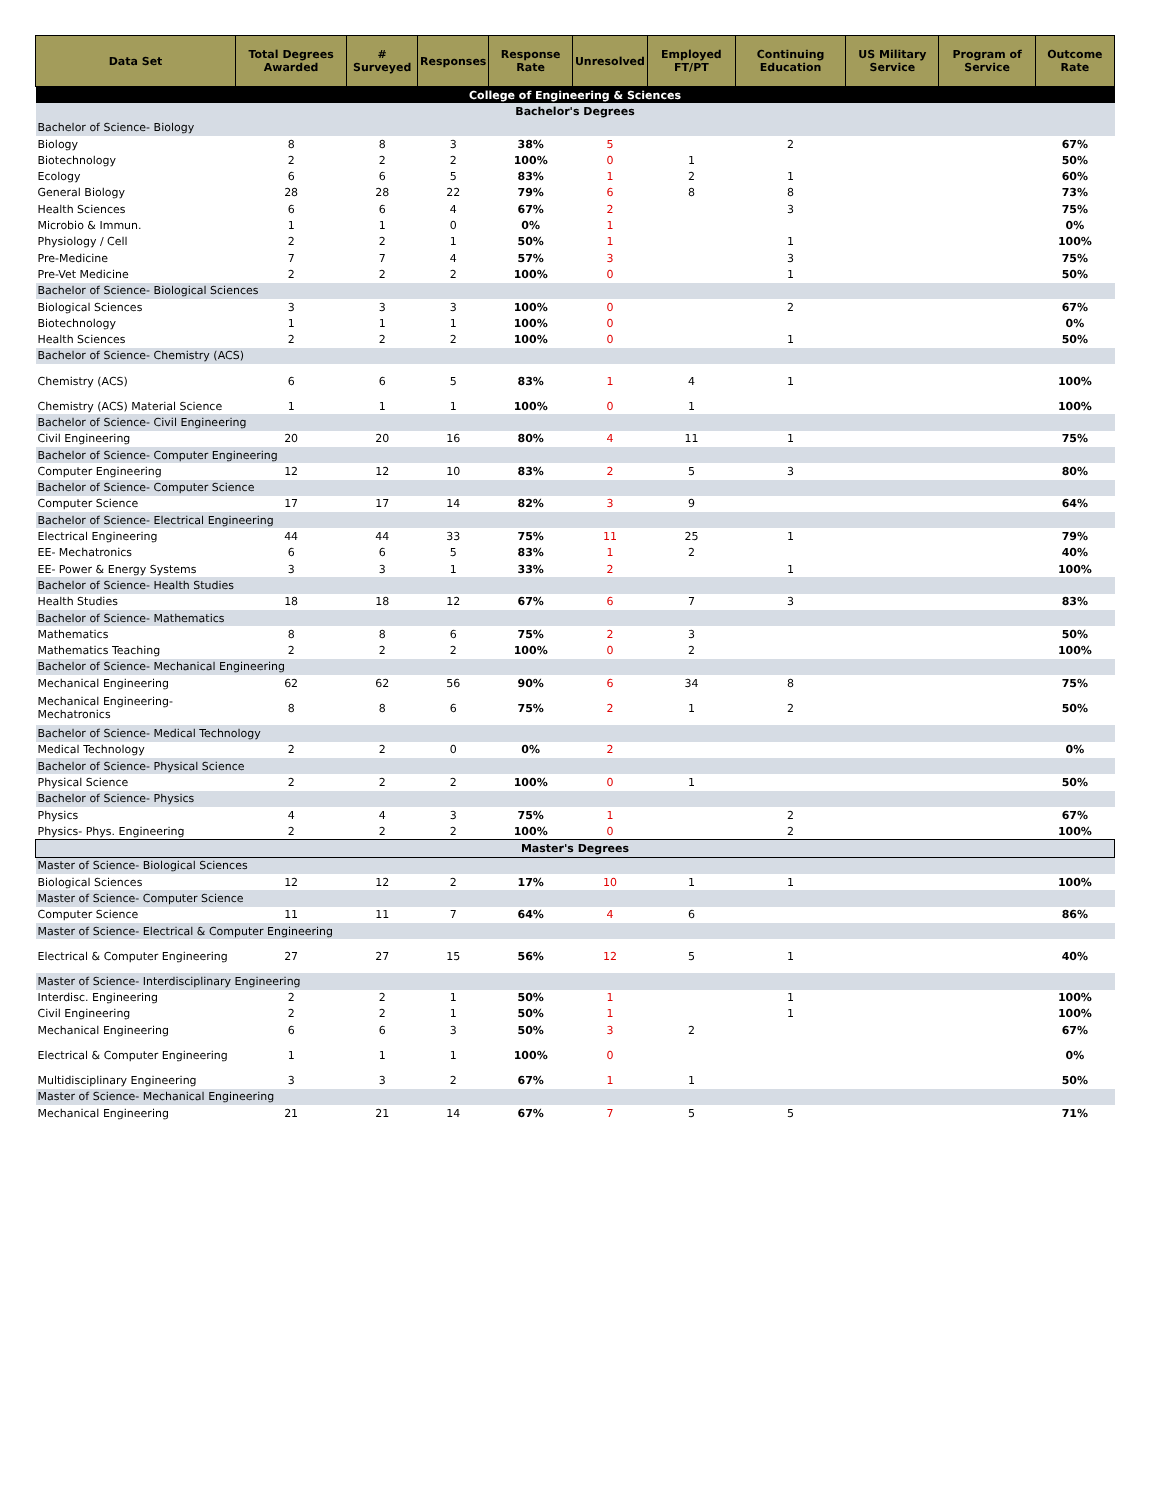| Data Set | Total Degrees Awarded | # Surveyed | Responses | Response Rate | Unresolved | Employed FT/PT | Continuing Education | US Military Service | Program of Service | Outcome Rate |
| --- | --- | --- | --- | --- | --- | --- | --- | --- | --- | --- |
| College of Engineering & Sciences | | | | | | | | | | |
| Bachelor's Degrees | | | | | | | | | | |
| Bachelor of Science- Biology | | | | | | | | | | |
| Biology | 8 | 8 | 3 | 38% | 5 | | 2 | | | 67% |
| Biotechnology | 2 | 2 | 2 | 100% | 0 | 1 | | | | 50% |
| Ecology | 6 | 6 | 5 | 83% | 1 | 2 | 1 | | | 60% |
| General Biology | 28 | 28 | 22 | 79% | 6 | 8 | 8 | | | 73% |
| Health Sciences | 6 | 6 | 4 | 67% | 2 | | 3 | | | 75% |
| Microbio & Immun. | 1 | 1 | 0 | 0% | 1 | | | | | 0% |
| Physiology / Cell | 2 | 2 | 1 | 50% | 1 | | 1 | | | 100% |
| Pre-Medicine | 7 | 7 | 4 | 57% | 3 | | 3 | | | 75% |
| Pre-Vet Medicine | 2 | 2 | 2 | 100% | 0 | | 1 | | | 50% |
| Bachelor of Science- Biological Sciences | | | | | | | | | | |
| Biological Sciences | 3 | 3 | 3 | 100% | 0 | | 2 | | | 67% |
| Biotechnology | 1 | 1 | 1 | 100% | 0 | | | | | 0% |
| Health Sciences | 2 | 2 | 2 | 100% | 0 | | 1 | | | 50% |
| Bachelor of Science- Chemistry (ACS) | | | | | | | | | | |
| Chemistry (ACS) | 6 | 6 | 5 | 83% | 1 | 4 | 1 | | | 100% |
| Chemistry (ACS) Material Science | 1 | 1 | 1 | 100% | 0 | 1 | | | | 100% |
| Bachelor of Science- Civil Engineering | | | | | | | | | | |
| Civil Engineering | 20 | 20 | 16 | 80% | 4 | 11 | 1 | | | 75% |
| Bachelor of Science- Computer Engineering | | | | | | | | | | |
| Computer Engineering | 12 | 12 | 10 | 83% | 2 | 5 | 3 | | | 80% |
| Bachelor of Science- Computer Science | | | | | | | | | | |
| Computer Science | 17 | 17 | 14 | 82% | 3 | 9 | | | | 64% |
| Bachelor of Science- Electrical Engineering | | | | | | | | | | |
| Electrical Engineering | 44 | 44 | 33 | 75% | 11 | 25 | 1 | | | 79% |
| EE- Mechatronics | 6 | 6 | 5 | 83% | 1 | 2 | | | | 40% |
| EE- Power & Energy Systems | 3 | 3 | 1 | 33% | 2 | | 1 | | | 100% |
| Bachelor of Science- Health Studies | | | | | | | | | | |
| Health Studies | 18 | 18 | 12 | 67% | 6 | 7 | 3 | | | 83% |
| Bachelor of Science- Mathematics | | | | | | | | | | |
| Mathematics | 8 | 8 | 6 | 75% | 2 | 3 | | | | 50% |
| Mathematics Teaching | 2 | 2 | 2 | 100% | 0 | 2 | | | | 100% |
| Bachelor of Science- Mechanical Engineering | | | | | | | | | | |
| Mechanical Engineering | 62 | 62 | 56 | 90% | 6 | 34 | 8 | | | 75% |
| Mechanical Engineering- Mechatronics | 8 | 8 | 6 | 75% | 2 | 1 | 2 | | | 50% |
| Bachelor of Science- Medical Technology | | | | | | | | | | |
| Medical Technology | 2 | 2 | 0 | 0% | 2 | | | | | 0% |
| Bachelor of Science- Physical Science | | | | | | | | | | |
| Physical Science | 2 | 2 | 2 | 100% | 0 | 1 | | | | 50% |
| Bachelor of Science- Physics | | | | | | | | | | |
| Physics | 4 | 4 | 3 | 75% | 1 | | 2 | | | 67% |
| Physics- Phys. Engineering | 2 | 2 | 2 | 100% | 0 | | 2 | | | 100% |
| Master's Degrees | | | | | | | | | | |
| Master of Science- Biological Sciences | | | | | | | | | | |
| Biological Sciences | 12 | 12 | 2 | 17% | 10 | 1 | 1 | | | 100% |
| Master of Science- Computer Science | | | | | | | | | | |
| Computer Science | 11 | 11 | 7 | 64% | 4 | 6 | | | | 86% |
| Master of Science- Electrical & Computer Engineering | | | | | | | | | | |
| Electrical & Computer Engineering | 27 | 27 | 15 | 56% | 12 | 5 | 1 | | | 40% |
| Master of Science- Interdisciplinary Engineering | | | | | | | | | | |
| Interdisc. Engineering | 2 | 2 | 1 | 50% | 1 | | 1 | | | 100% |
| Civil Engineering | 2 | 2 | 1 | 50% | 1 | | 1 | | | 100% |
| Mechanical Engineering | 6 | 6 | 3 | 50% | 3 | 2 | | | | 67% |
| Electrical & Computer Engineering | 1 | 1 | 1 | 100% | 0 | | | | | 0% |
| Multidisciplinary Engineering | 3 | 3 | 2 | 67% | 1 | 1 | | | | 50% |
| Master of Science- Mechanical Engineering | | | | | | | | | | |
| Mechanical Engineering | 21 | 21 | 14 | 67% | 7 | 5 | 5 | | | 71% |